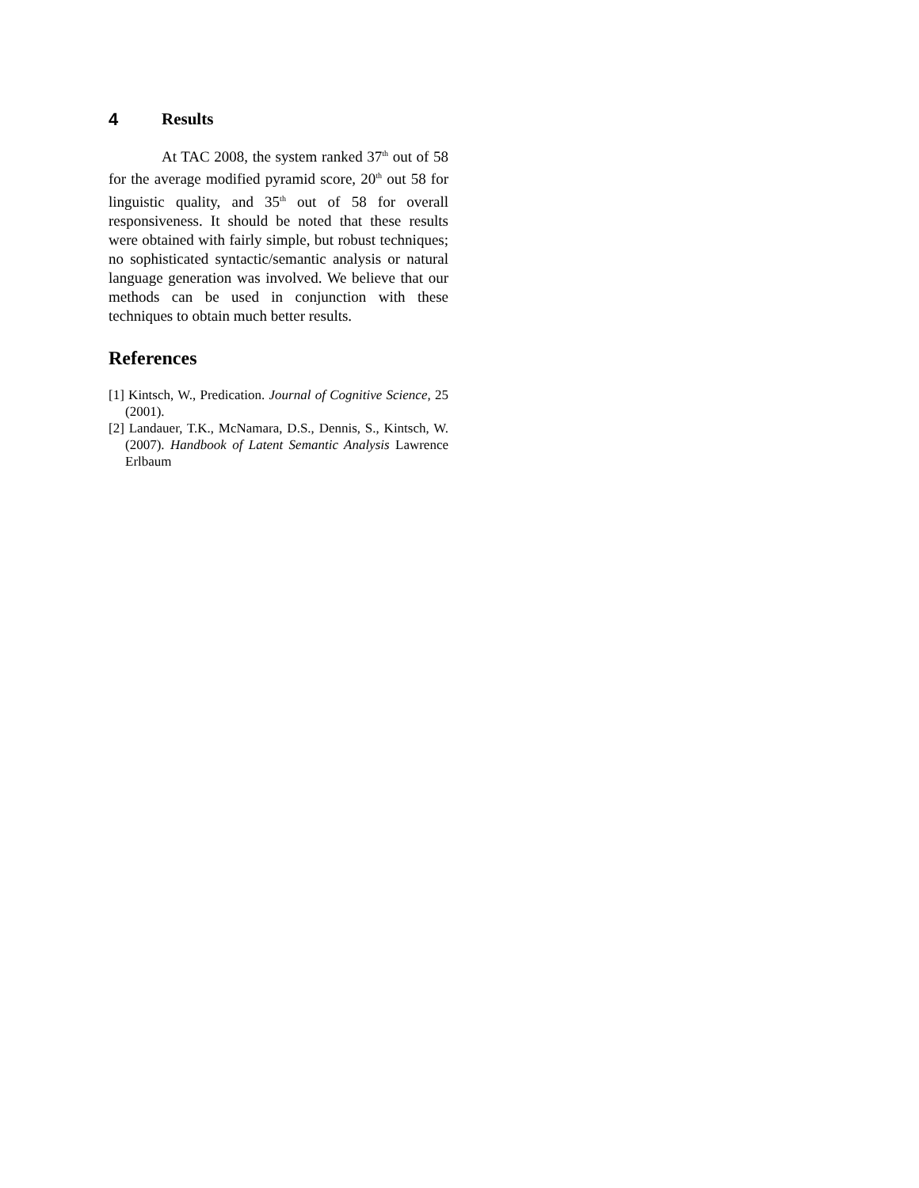4 Results
At TAC 2008, the system ranked 37<sup>th</sup> out of 58 for the average modified pyramid score, 20<sup>th</sup> out 58 for linguistic quality, and 35<sup>th</sup> out of 58 for overall responsiveness. It should be noted that these results were obtained with fairly simple, but robust techniques; no sophisticated syntactic/semantic analysis or natural language generation was involved. We believe that our methods can be used in conjunction with these techniques to obtain much better results.
References
[1] Kintsch, W., Predication. Journal of Cognitive Science, 25 (2001).
[2] Landauer, T.K., McNamara, D.S., Dennis, S., Kintsch, W. (2007). Handbook of Latent Semantic Analysis Lawrence Erlbaum